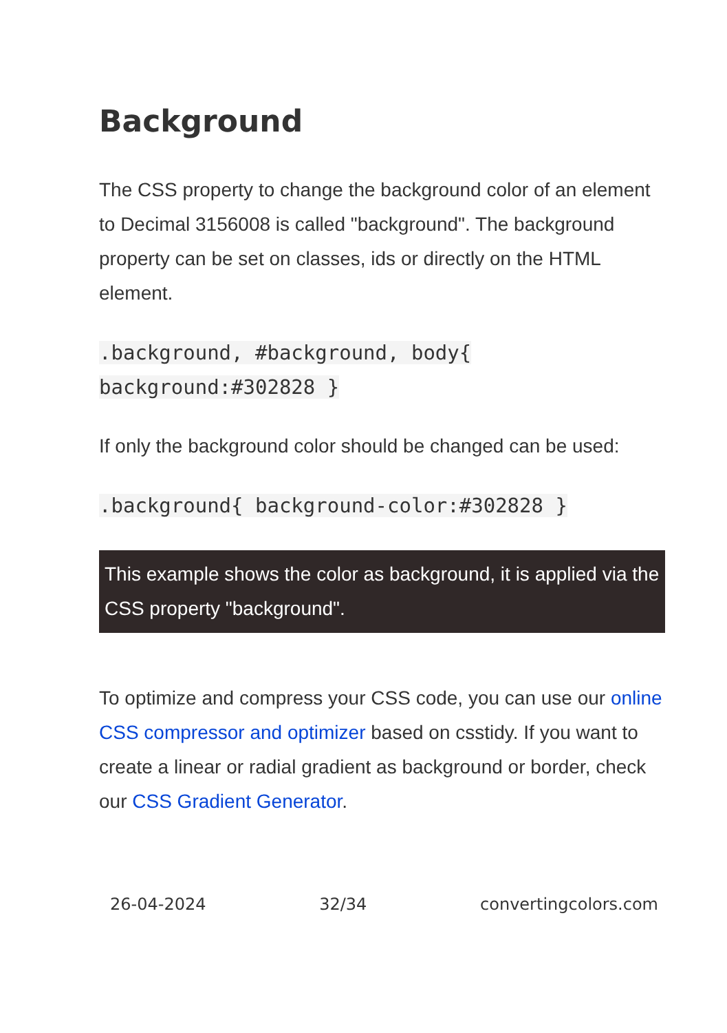Background
The CSS property to change the background color of an element to Decimal 3156008 is called "background". The background property can be set on classes, ids or directly on the HTML element.
.background, #background, body{
background:#302828 }
If only the background color should be changed can be used:
.background{ background-color:#302828 }
This example shows the color as background, it is applied via the CSS property "background".
To optimize and compress your CSS code, you can use our online CSS compressor and optimizer based on csstidy. If you want to create a linear or radial gradient as background or border, check our CSS Gradient Generator.
26-04-2024 32/34 convertingcolors.com